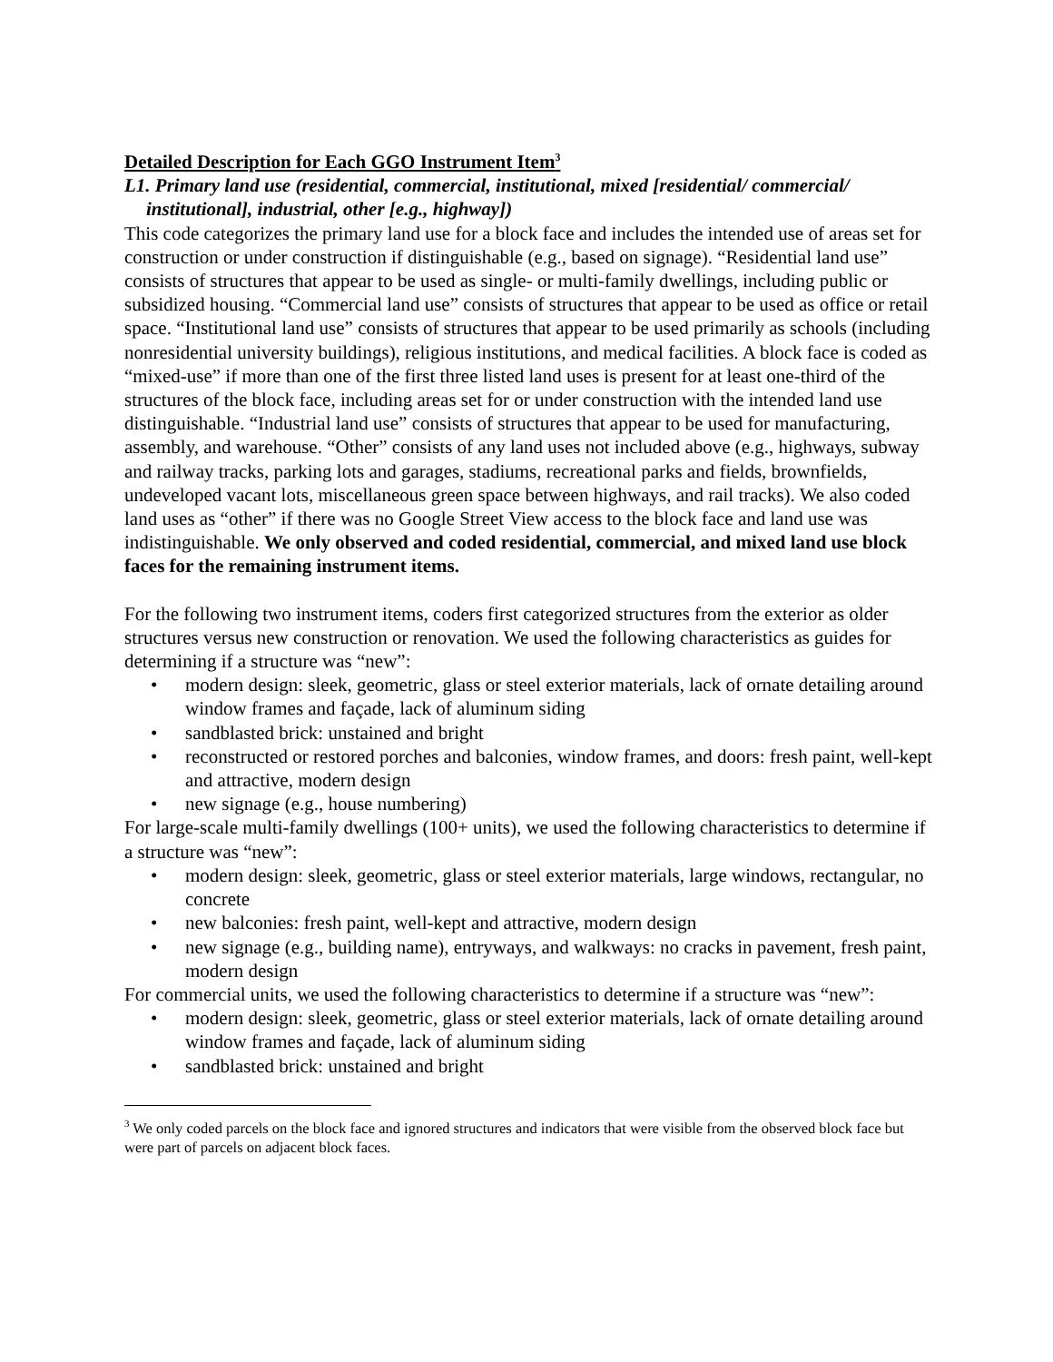Detailed Description for Each GGO Instrument Item<sup>3</sup>
L1. Primary land use (residential, commercial, institutional, mixed [residential/ commercial/ institutional], industrial, other [e.g., highway])
This code categorizes the primary land use for a block face and includes the intended use of areas set for construction or under construction if distinguishable (e.g., based on signage). “Residential land use” consists of structures that appear to be used as single- or multi-family dwellings, including public or subsidized housing. “Commercial land use” consists of structures that appear to be used as office or retail space. “Institutional land use” consists of structures that appear to be used primarily as schools (including nonresidential university buildings), religious institutions, and medical facilities. A block face is coded as “mixed-use” if more than one of the first three listed land uses is present for at least one-third of the structures of the block face, including areas set for or under construction with the intended land use distinguishable. “Industrial land use” consists of structures that appear to be used for manufacturing, assembly, and warehouse. “Other” consists of any land uses not included above (e.g., highways, subway and railway tracks, parking lots and garages, stadiums, recreational parks and fields, brownfields, undeveloped vacant lots, miscellaneous green space between highways, and rail tracks). We also coded land uses as “other” if there was no Google Street View access to the block face and land use was indistinguishable. We only observed and coded residential, commercial, and mixed land use block faces for the remaining instrument items.
For the following two instrument items, coders first categorized structures from the exterior as older structures versus new construction or renovation. We used the following characteristics as guides for determining if a structure was “new”:
• modern design: sleek, geometric, glass or steel exterior materials, lack of ornate detailing around window frames and façade, lack of aluminum siding
• sandblasted brick: unstained and bright
• reconstructed or restored porches and balconies, window frames, and doors: fresh paint, well-kept and attractive, modern design
• new signage (e.g., house numbering)
For large-scale multi-family dwellings (100+ units), we used the following characteristics to determine if a structure was “new”:
• modern design: sleek, geometric, glass or steel exterior materials, large windows, rectangular, no concrete
• new balconies: fresh paint, well-kept and attractive, modern design
• new signage (e.g., building name), entryways, and walkways: no cracks in pavement, fresh paint, modern design
For commercial units, we used the following characteristics to determine if a structure was “new”:
• modern design: sleek, geometric, glass or steel exterior materials, lack of ornate detailing around window frames and façade, lack of aluminum siding
• sandblasted brick: unstained and bright
<sup>3</sup> We only coded parcels on the block face and ignored structures and indicators that were visible from the observed block face but were part of parcels on adjacent block faces.